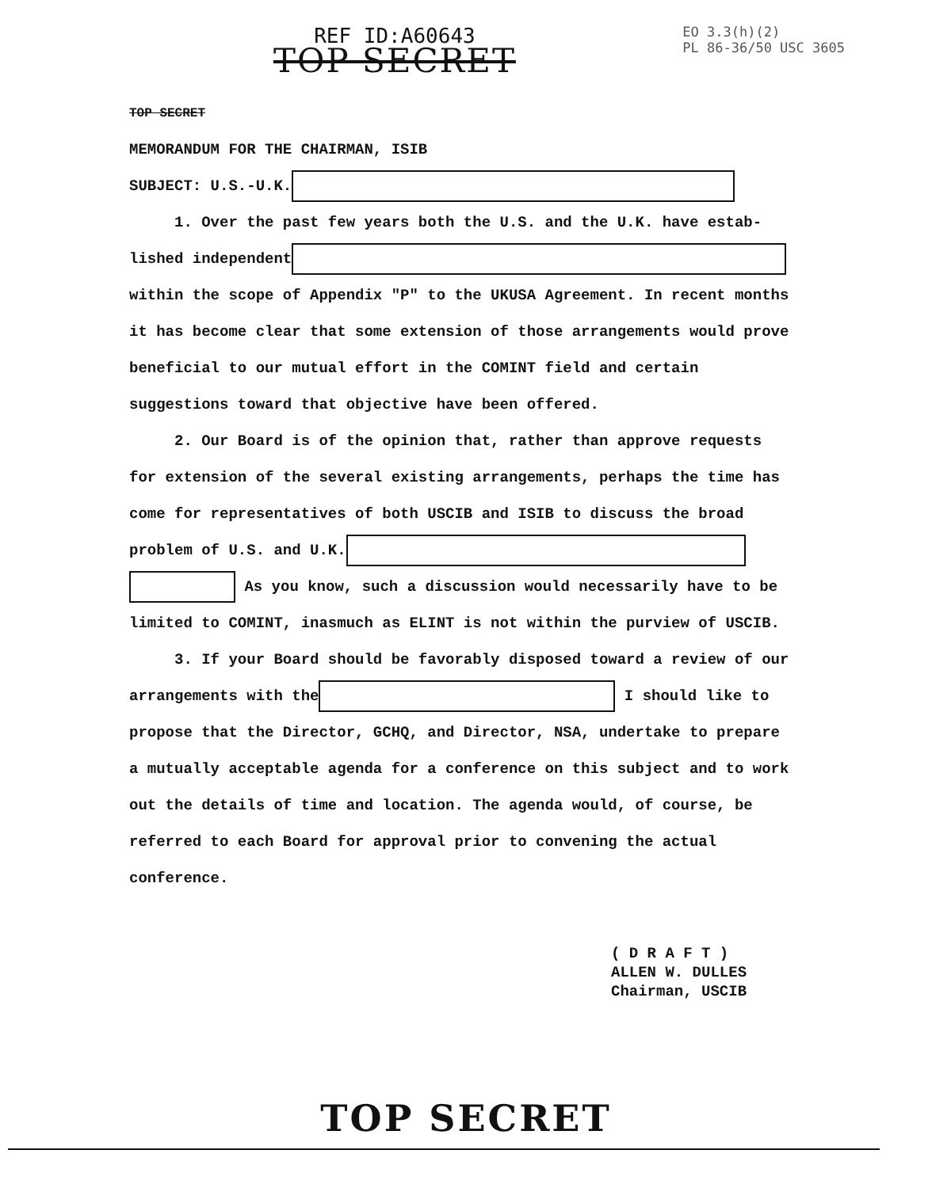REF ID:A60643
TOP SECRET
EO 3.3(h)(2)
PL 86-36/50 USC 3605
TOP SECRET
MEMORANDUM FOR THE CHAIRMAN, ISIB
SUBJECT: U.S.-U.K.
1. Over the past few years both the U.S. and the U.K. have estab-
lished independent
within the scope of Appendix "P" to the UKUSA Agreement. In recent months it has become clear that some extension of those arrangements would prove beneficial to our mutual effort in the COMINT field and certain suggestions toward that objective have been offered.
2. Our Board is of the opinion that, rather than approve requests for extension of the several existing arrangements, perhaps the time has come for representatives of both USCIB and ISIB to discuss the broad problem of U.S. and U.K.
As you know, such a discussion would necessarily have to be limited to COMINT, inasmuch as ELINT is not within the purview of USCIB.
3. If your Board should be favorably disposed toward a review of our arrangements with the I should like to propose that the Director, GCHQ, and Director, NSA, undertake to prepare a mutually acceptable agenda for a conference on this subject and to work out the details of time and location. The agenda would, of course, be referred to each Board for approval prior to convening the actual conference.
( D R A F T )
ALLEN W. DULLES
Chairman, USCIB
TOP SECRET